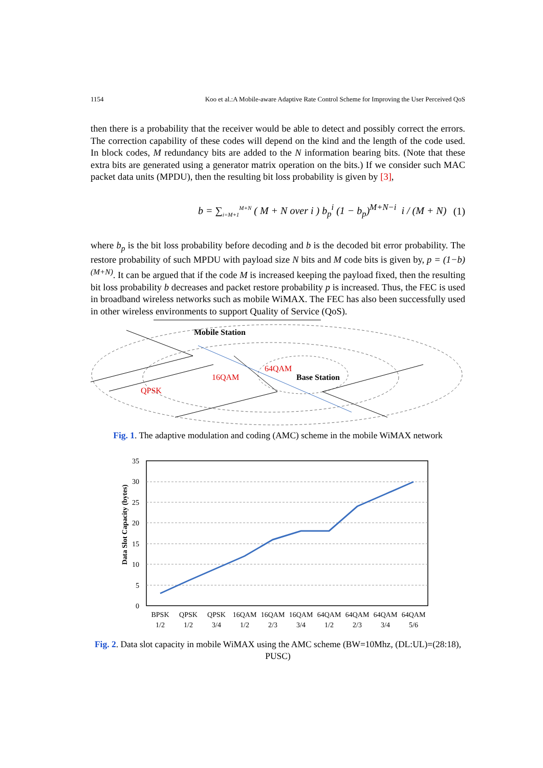1154 Koo et al.:A Mobile-aware Adaptive Rate Control Scheme for Improving the User Perceived QoS
then there is a probability that the receiver would be able to detect and possibly correct the errors. The correction capability of these codes will depend on the kind and the length of the code used. In block codes, M redundancy bits are added to the N information bearing bits. (Note that these extra bits are generated using a generator matrix operation on the bits.) If we consider such MAC packet data units (MPDU), then the resulting bit loss probability is given by [3],
b = ∑<sub>i=M+1</sub><sup>M+N</sup> ( M + N over i ) b<sub>p</sub><sup>i</sup> (1 − b<sub>p</sub>)<sup>M+N−i</sup> i / (M + N) (1)
where b<sub>p</sub> is the bit loss probability before decoding and b is the decoded bit error probability. The restore probability of such MPDU with payload size N bits and M code bits is given by, p = (1−b) <sup>(M+N)</sup>. It can be argued that if the code M is increased keeping the payload fixed, then the resulting bit loss probability b decreases and packet restore probability p is increased. Thus, the FEC is used in broadband wireless networks such as mobile WiMAX. The FEC has also been successfully used in other wireless environments to support Quality of Service (QoS).
Mobile Station
64QAM
16QAM
QPSK
Base Station
Fig. 1. The adaptive modulation and coding (AMC) scheme in the mobile WiMAX network
35
30
25
20
15
10
5
0
Data Slot Capacity (bytes)
BPSK
1/2
QPSK
1/2
QPSK
3/4
16QAM
1/2
16QAM
2/3
16QAM
3/4
64QAM
1/2
64QAM
2/3
64QAM
3/4
64QAM
5/6
Fig. 2. Data slot capacity in mobile WiMAX using the AMC scheme (BW=10Mhz, (DL:UL)=(28:18), PUSC)